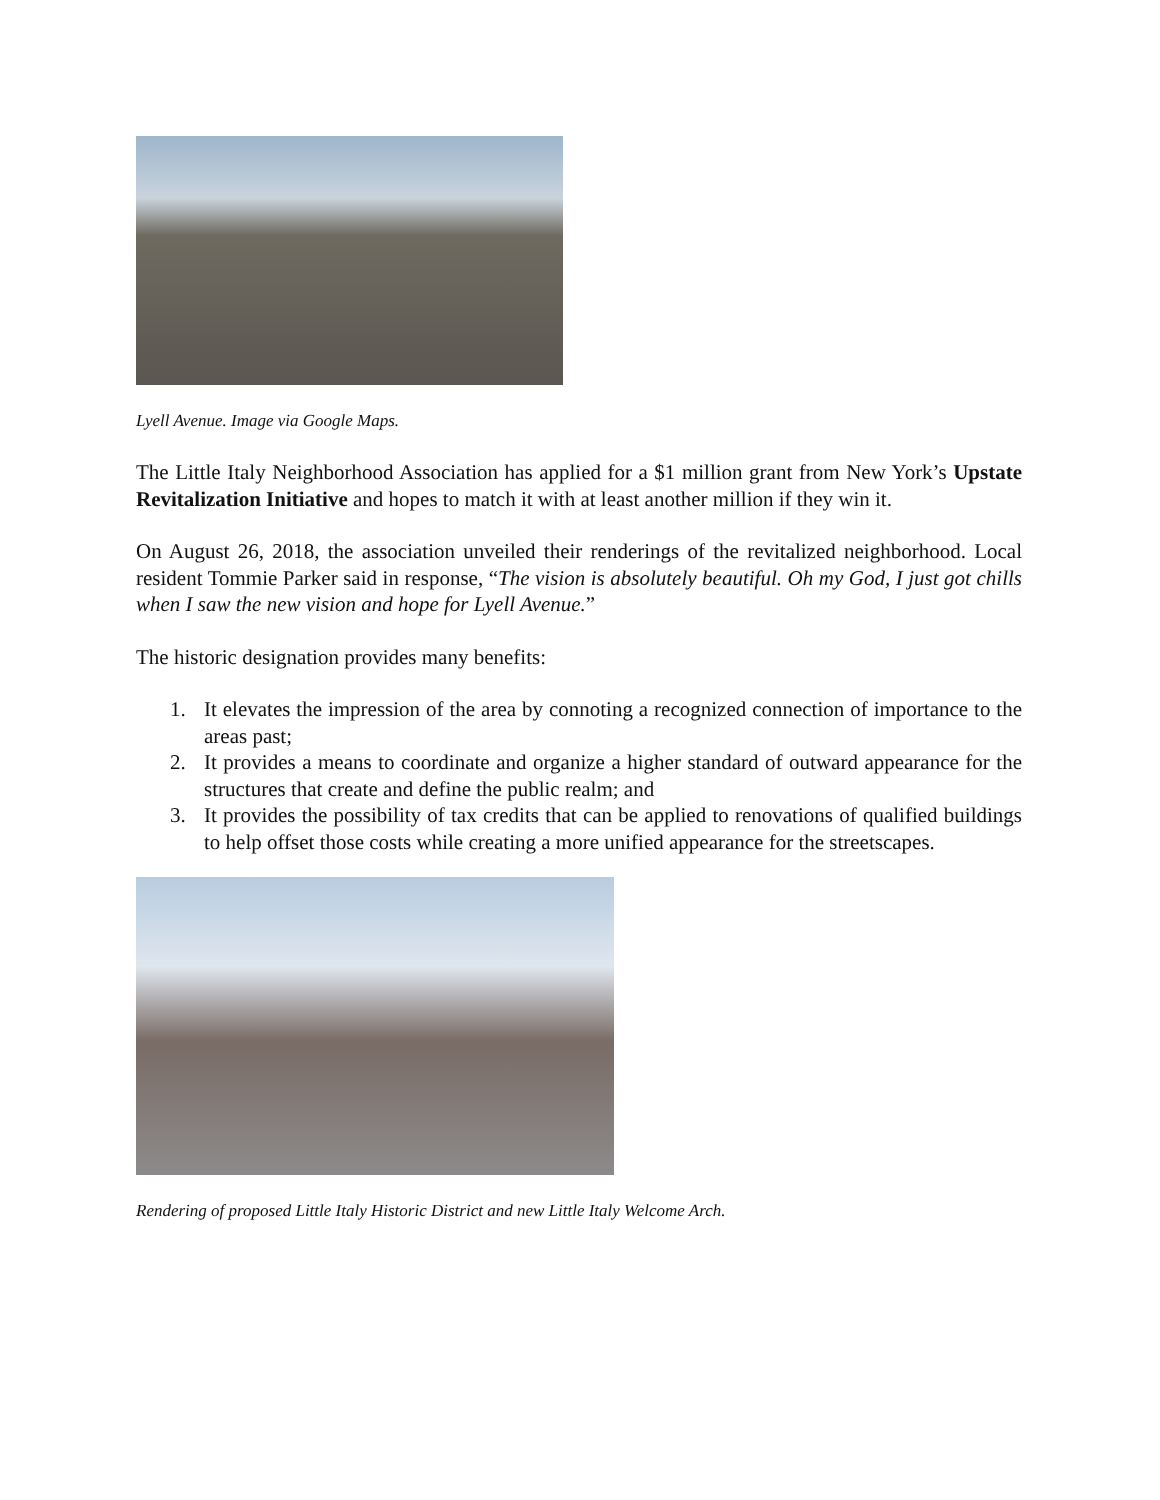Lyell Avenue. Image via Google Maps.
The Little Italy Neighborhood Association has applied for a $1 million grant from New York’s Upstate Revitalization Initiative and hopes to match it with at least another million if they win it.
On August 26, 2018, the association unveiled their renderings of the revitalized neighborhood. Local resident Tommie Parker said in response, “The vision is absolutely beautiful. Oh my God, I just got chills when I saw the new vision and hope for Lyell Avenue.”
The historic designation provides many benefits:
1. It elevates the impression of the area by connoting a recognized connection of importance to the areas past;
2. It provides a means to coordinate and organize a higher standard of outward appearance for the structures that create and define the public realm; and
3. It provides the possibility of tax credits that can be applied to renovations of qualified buildings to help offset those costs while creating a more unified appearance for the streetscapes.
Rendering of proposed Little Italy Historic District and new Little Italy Welcome Arch.